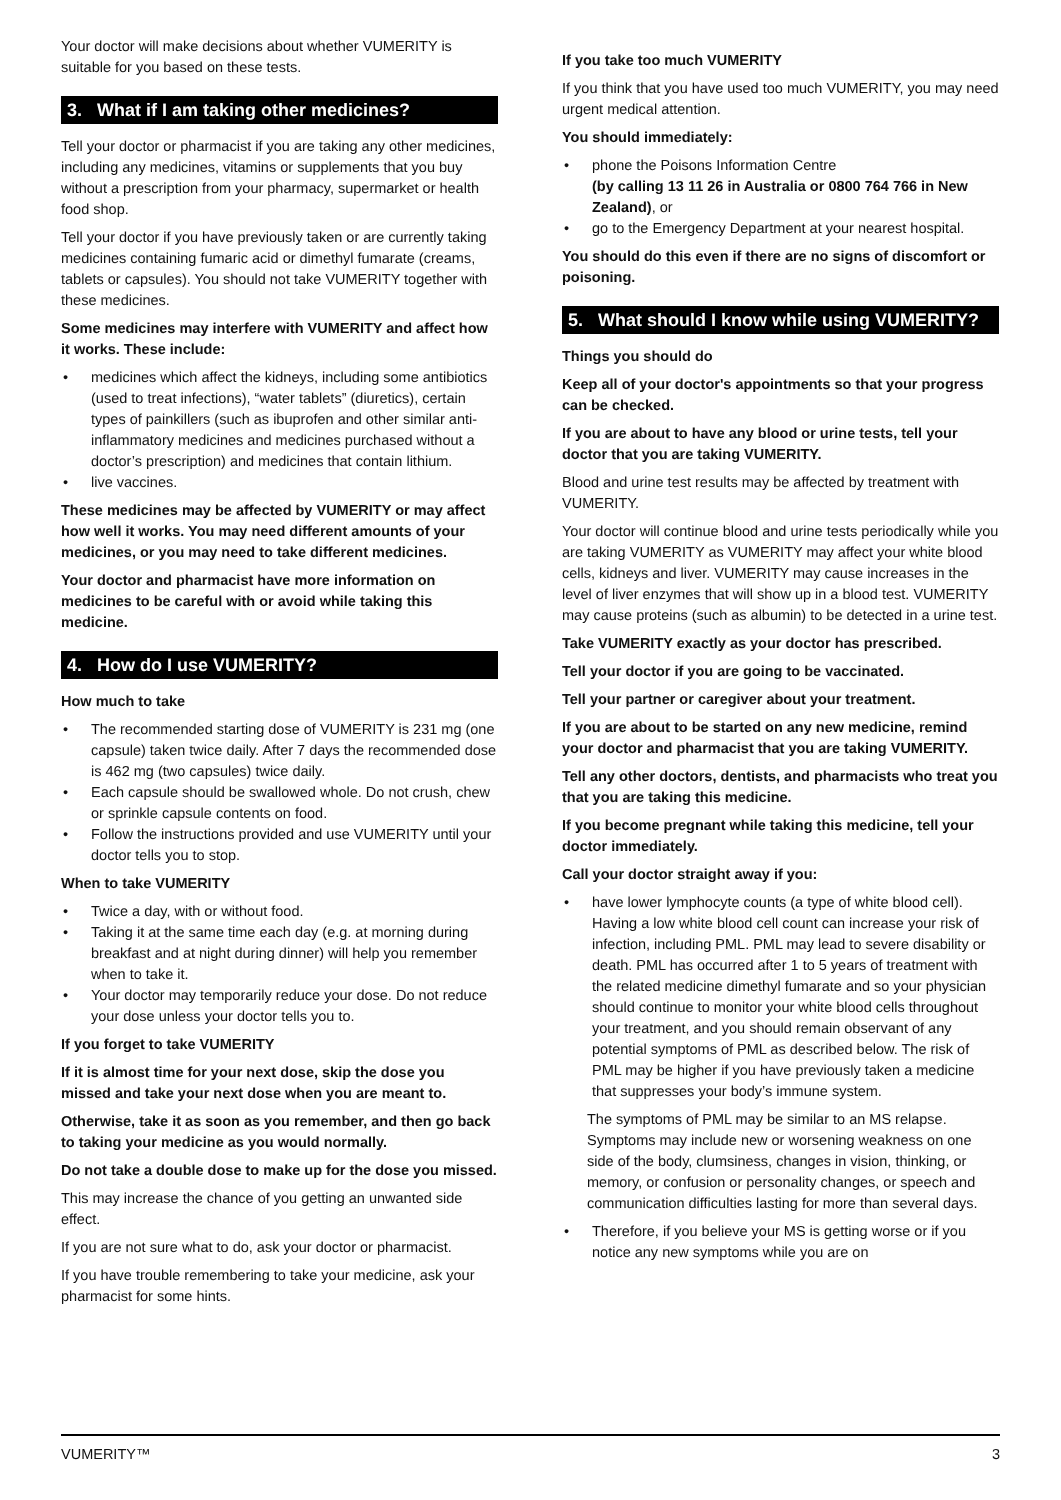Your doctor will make decisions about whether VUMERITY is suitable for you based on these tests.
3. What if I am taking other medicines?
Tell your doctor or pharmacist if you are taking any other medicines, including any medicines, vitamins or supplements that you buy without a prescription from your pharmacy, supermarket or health food shop.
Tell your doctor if you have previously taken or are currently taking medicines containing fumaric acid or dimethyl fumarate (creams, tablets or capsules). You should not take VUMERITY together with these medicines.
Some medicines may interfere with VUMERITY and affect how it works. These include:
• medicines which affect the kidneys, including some antibiotics (used to treat infections), “water tablets” (diuretics), certain types of painkillers (such as ibuprofen and other similar anti-inflammatory medicines and medicines purchased without a doctor’s prescription) and medicines that contain lithium.
• live vaccines.
These medicines may be affected by VUMERITY or may affect how well it works. You may need different amounts of your medicines, or you may need to take different medicines.
Your doctor and pharmacist have more information on medicines to be careful with or avoid while taking this medicine.
4. How do I use VUMERITY?
How much to take
• The recommended starting dose of VUMERITY is 231 mg (one capsule) taken twice daily. After 7 days the recommended dose is 462 mg (two capsules) twice daily.
• Each capsule should be swallowed whole. Do not crush, chew or sprinkle capsule contents on food.
• Follow the instructions provided and use VUMERITY until your doctor tells you to stop.
When to take VUMERITY
• Twice a day, with or without food.
• Taking it at the same time each day (e.g. at morning during breakfast and at night during dinner) will help you remember when to take it.
• Your doctor may temporarily reduce your dose. Do not reduce your dose unless your doctor tells you to.
If you forget to take VUMERITY
If it is almost time for your next dose, skip the dose you missed and take your next dose when you are meant to.
Otherwise, take it as soon as you remember, and then go back to taking your medicine as you would normally.
Do not take a double dose to make up for the dose you missed.
This may increase the chance of you getting an unwanted side effect.
If you are not sure what to do, ask your doctor or pharmacist.
If you have trouble remembering to take your medicine, ask your pharmacist for some hints.
If you take too much VUMERITY
If you think that you have used too much VUMERITY, you may need urgent medical attention.
You should immediately:
• phone the Poisons Information Centre
(by calling 13 11 26 in Australia or 0800 764 766 in New Zealand), or
• go to the Emergency Department at your nearest hospital.
You should do this even if there are no signs of discomfort or poisoning.
5. What should I know while using VUMERITY?
Things you should do
Keep all of your doctor's appointments so that your progress can be checked.
If you are about to have any blood or urine tests, tell your doctor that you are taking VUMERITY.
Blood and urine test results may be affected by treatment with VUMERITY.
Your doctor will continue blood and urine tests periodically while you are taking VUMERITY as VUMERITY may affect your white blood cells, kidneys and liver. VUMERITY may cause increases in the level of liver enzymes that will show up in a blood test. VUMERITY may cause proteins (such as albumin) to be detected in a urine test.
Take VUMERITY exactly as your doctor has prescribed.
Tell your doctor if you are going to be vaccinated.
Tell your partner or caregiver about your treatment.
If you are about to be started on any new medicine, remind your doctor and pharmacist that you are taking VUMERITY.
Tell any other doctors, dentists, and pharmacists who treat you that you are taking this medicine.
If you become pregnant while taking this medicine, tell your doctor immediately.
Call your doctor straight away if you:
• have lower lymphocyte counts (a type of white blood cell). Having a low white blood cell count can increase your risk of infection, including PML. PML may lead to severe disability or death. PML has occurred after 1 to 5 years of treatment with the related medicine dimethyl fumarate and so your physician should continue to monitor your white blood cells throughout your treatment, and you should remain observant of any potential symptoms of PML as described below. The risk of PML may be higher if you have previously taken a medicine that suppresses your body’s immune system.
The symptoms of PML may be similar to an MS relapse. Symptoms may include new or worsening weakness on one side of the body, clumsiness, changes in vision, thinking, or memory, or confusion or personality changes, or speech and communication difficulties lasting for more than several days.
• Therefore, if you believe your MS is getting worse or if you notice any new symptoms while you are on
VUMERITY™ 3